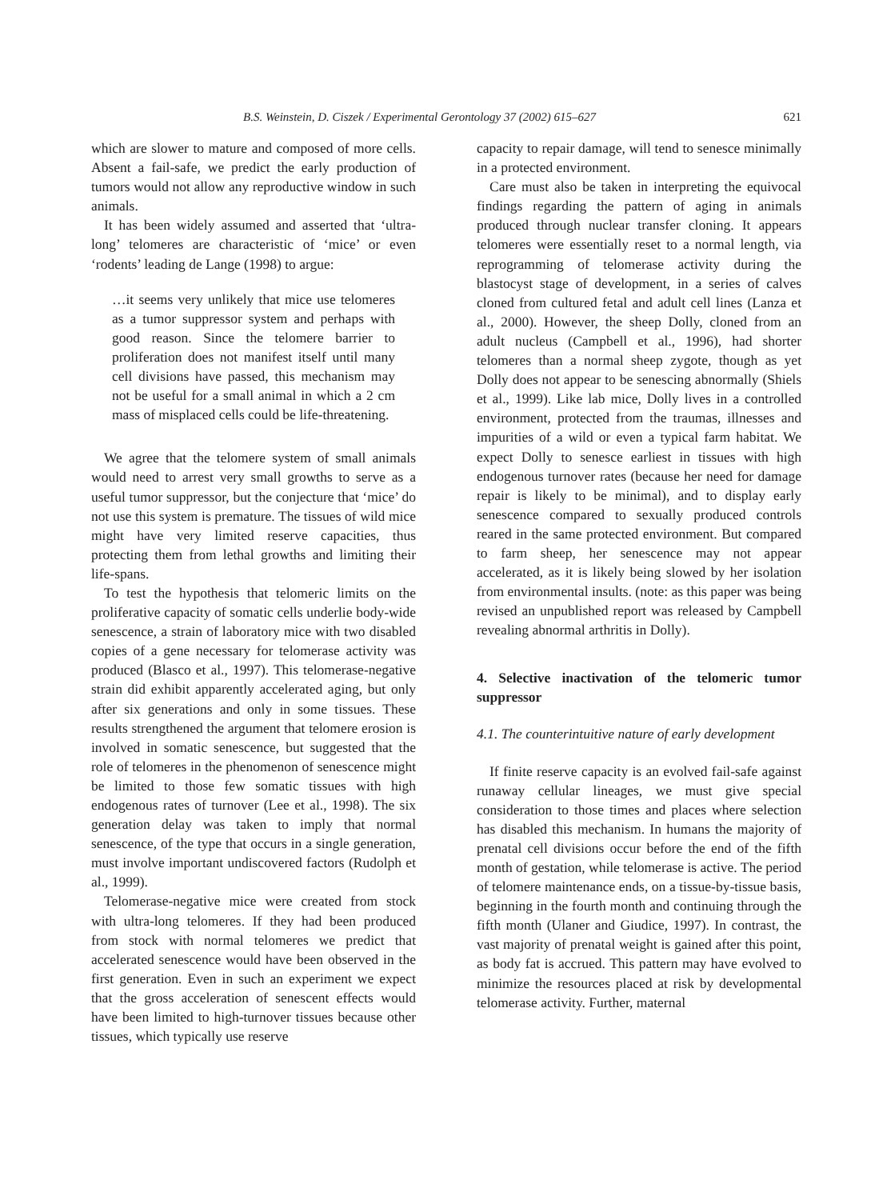B.S. Weinstein, D. Ciszek / Experimental Gerontology 37 (2002) 615–627 621
which are slower to mature and composed of more cells. Absent a fail-safe, we predict the early production of tumors would not allow any reproductive window in such animals.
It has been widely assumed and asserted that ‘ultra-long’ telomeres are characteristic of ‘mice’ or even ‘rodents’ leading de Lange (1998) to argue:
…it seems very unlikely that mice use telomeres as a tumor suppressor system and perhaps with good reason. Since the telomere barrier to proliferation does not manifest itself until many cell divisions have passed, this mechanism may not be useful for a small animal in which a 2 cm mass of misplaced cells could be life-threatening.
We agree that the telomere system of small animals would need to arrest very small growths to serve as a useful tumor suppressor, but the conjecture that ‘mice’ do not use this system is premature. The tissues of wild mice might have very limited reserve capacities, thus protecting them from lethal growths and limiting their life-spans.
To test the hypothesis that telomeric limits on the proliferative capacity of somatic cells underlie body-wide senescence, a strain of laboratory mice with two disabled copies of a gene necessary for telomerase activity was produced (Blasco et al., 1997). This telomerase-negative strain did exhibit apparently accelerated aging, but only after six generations and only in some tissues. These results strengthened the argument that telomere erosion is involved in somatic senescence, but suggested that the role of telomeres in the phenomenon of senescence might be limited to those few somatic tissues with high endogenous rates of turnover (Lee et al., 1998). The six generation delay was taken to imply that normal senescence, of the type that occurs in a single generation, must involve important undiscovered factors (Rudolph et al., 1999).
Telomerase-negative mice were created from stock with ultra-long telomeres. If they had been produced from stock with normal telomeres we predict that accelerated senescence would have been observed in the first generation. Even in such an experiment we expect that the gross acceleration of senescent effects would have been limited to high-turnover tissues because other tissues, which typically use reserve
capacity to repair damage, will tend to senesce minimally in a protected environment.
Care must also be taken in interpreting the equivocal findings regarding the pattern of aging in animals produced through nuclear transfer cloning. It appears telomeres were essentially reset to a normal length, via reprogramming of telomerase activity during the blastocyst stage of development, in a series of calves cloned from cultured fetal and adult cell lines (Lanza et al., 2000). However, the sheep Dolly, cloned from an adult nucleus (Campbell et al., 1996), had shorter telomeres than a normal sheep zygote, though as yet Dolly does not appear to be senescing abnormally (Shiels et al., 1999). Like lab mice, Dolly lives in a controlled environment, protected from the traumas, illnesses and impurities of a wild or even a typical farm habitat. We expect Dolly to senesce earliest in tissues with high endogenous turnover rates (because her need for damage repair is likely to be minimal), and to display early senescence compared to sexually produced controls reared in the same protected environment. But compared to farm sheep, her senescence may not appear accelerated, as it is likely being slowed by her isolation from environmental insults. (note: as this paper was being revised an unpublished report was released by Campbell revealing abnormal arthritis in Dolly).
4. Selective inactivation of the telomeric tumor suppressor
4.1. The counterintuitive nature of early development
If finite reserve capacity is an evolved fail-safe against runaway cellular lineages, we must give special consideration to those times and places where selection has disabled this mechanism. In humans the majority of prenatal cell divisions occur before the end of the fifth month of gestation, while telomerase is active. The period of telomere maintenance ends, on a tissue-by-tissue basis, beginning in the fourth month and continuing through the fifth month (Ulaner and Giudice, 1997). In contrast, the vast majority of prenatal weight is gained after this point, as body fat is accrued. This pattern may have evolved to minimize the resources placed at risk by developmental telomerase activity. Further, maternal